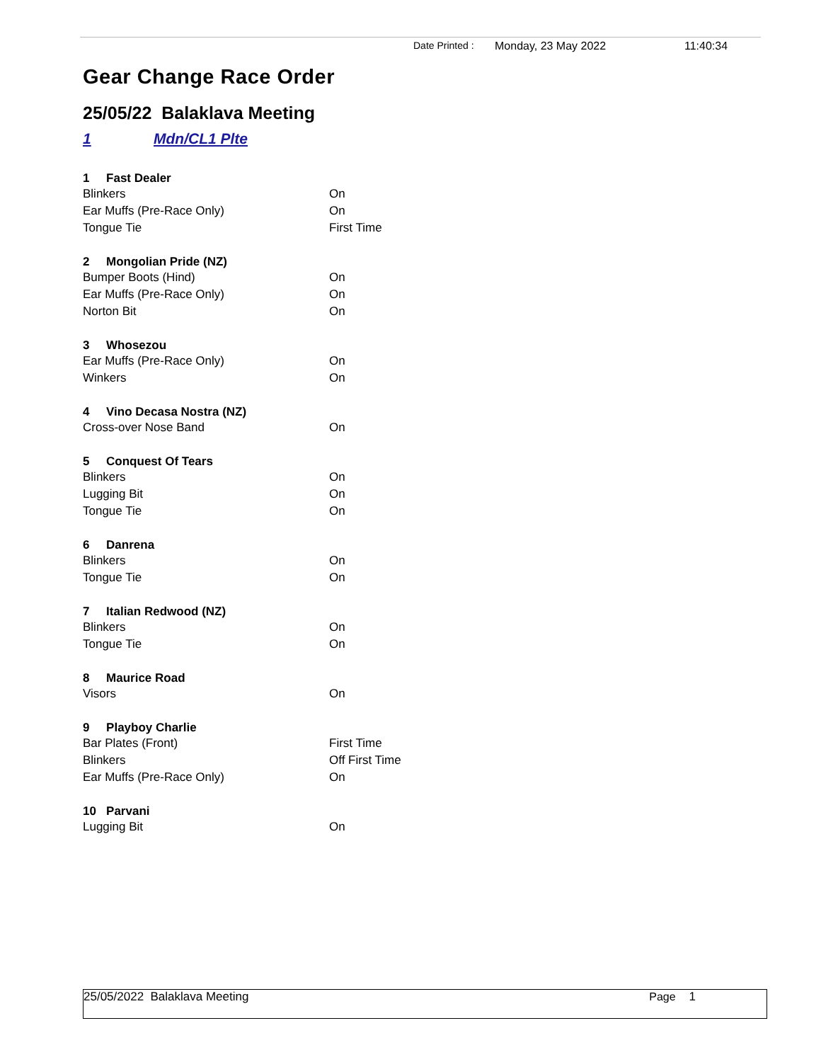Date Printed : Monday, 23 May 2022 11:40:34
Gear Change Race Order
25/05/22 Balaklava Meeting
1 Mdn/CL1 Plte
| 1 Fast Dealer | |
| --- | --- |
| Blinkers | On |
| Ear Muffs (Pre-Race Only) | On |
| Tongue Tie | First Time |
| 2 Mongolian Pride (NZ) | |
| Bumper Boots (Hind) | On |
| Ear Muffs (Pre-Race Only) | On |
| Norton Bit | On |
| 3 Whosezou | |
| Ear Muffs (Pre-Race Only) | On |
| Winkers | On |
| 4 Vino Decasa Nostra (NZ) | |
| Cross-over Nose Band | On |
| 5 Conquest Of Tears | |
| Blinkers | On |
| Lugging Bit | On |
| Tongue Tie | On |
| 6 Danrena | |
| Blinkers | On |
| Tongue Tie | On |
| 7 Italian Redwood (NZ) | |
| Blinkers | On |
| Tongue Tie | On |
| 8 Maurice Road | |
| Visors | On |
| 9 Playboy Charlie | |
| Bar Plates (Front) | First Time |
| Blinkers | Off First Time |
| Ear Muffs (Pre-Race Only) | On |
| 10 Parvani | |
| Lugging Bit | On |
25/05/2022 Balaklava Meeting Page 1